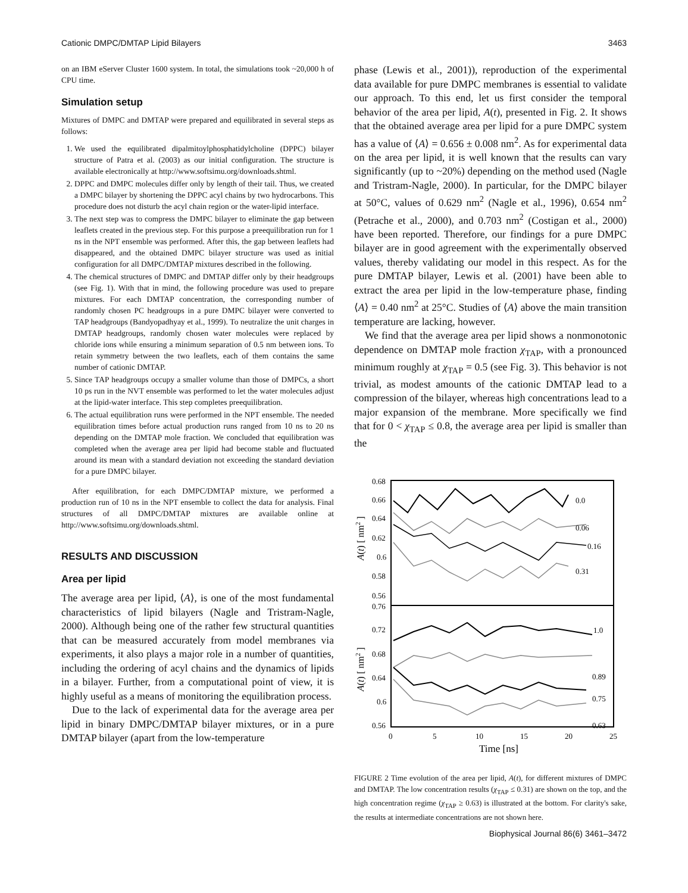Cationic DMPC/DMTAP Lipid Bilayers 3463
on an IBM eServer Cluster 1600 system. In total, the simulations took ~20,000 h of CPU time.
Simulation setup
Mixtures of DMPC and DMTAP were prepared and equilibrated in several steps as follows:
1. We used the equilibrated dipalmitoylphosphatidylcholine (DPPC) bilayer structure of Patra et al. (2003) as our initial configuration. The structure is available electronically at http://www.softsimu.org/downloads.shtml.
2. DPPC and DMPC molecules differ only by length of their tail. Thus, we created a DMPC bilayer by shortening the DPPC acyl chains by two hydrocarbons. This procedure does not disturb the acyl chain region or the water-lipid interface.
3. The next step was to compress the DMPC bilayer to eliminate the gap between leaflets created in the previous step. For this purpose a preequilibration run for 1 ns in the NPT ensemble was performed. After this, the gap between leaflets had disappeared, and the obtained DMPC bilayer structure was used as initial configuration for all DMPC/DMTAP mixtures described in the following.
4. The chemical structures of DMPC and DMTAP differ only by their headgroups (see Fig. 1). With that in mind, the following procedure was used to prepare mixtures. For each DMTAP concentration, the corresponding number of randomly chosen PC headgroups in a pure DMPC bilayer were converted to TAP headgroups (Bandyopadhyay et al., 1999). To neutralize the unit charges in DMTAP headgroups, randomly chosen water molecules were replaced by chloride ions while ensuring a minimum separation of 0.5 nm between ions. To retain symmetry between the two leaflets, each of them contains the same number of cationic DMTAP.
5. Since TAP headgroups occupy a smaller volume than those of DMPCs, a short 10 ps run in the NVT ensemble was performed to let the water molecules adjust at the lipid-water interface. This step completes preequilibration.
6. The actual equilibration runs were performed in the NPT ensemble. The needed equilibration times before actual production runs ranged from 10 ns to 20 ns depending on the DMTAP mole fraction. We concluded that equilibration was completed when the average area per lipid had become stable and fluctuated around its mean with a standard deviation not exceeding the standard deviation for a pure DMPC bilayer.
After equilibration, for each DMPC/DMTAP mixture, we performed a production run of 10 ns in the NPT ensemble to collect the data for analysis. Final structures of all DMPC/DMTAP mixtures are available online at http://www.softsimu.org/downloads.shtml.
RESULTS AND DISCUSSION
Area per lipid
The average area per lipid, ⟨A⟩, is one of the most fundamental characteristics of lipid bilayers (Nagle and Tristram-Nagle, 2000). Although being one of the rather few structural quantities that can be measured accurately from model membranes via experiments, it also plays a major role in a number of quantities, including the ordering of acyl chains and the dynamics of lipids in a bilayer. Further, from a computational point of view, it is highly useful as a means of monitoring the equilibration process.
Due to the lack of experimental data for the average area per lipid in binary DMPC/DMTAP bilayer mixtures, or in a pure DMTAP bilayer (apart from the low-temperature
phase (Lewis et al., 2001)), reproduction of the experimental data available for pure DMPC membranes is essential to validate our approach. To this end, let us first consider the temporal behavior of the area per lipid, A(t), presented in Fig. 2. It shows that the obtained average area per lipid for a pure DMPC system has a value of ⟨A⟩ = 0.656 ± 0.008 nm<sup>2</sup>. As for experimental data on the area per lipid, it is well known that the results can vary significantly (up to ~20%) depending on the method used (Nagle and Tristram-Nagle, 2000). In particular, for the DMPC bilayer at 50°C, values of 0.629 nm<sup>2</sup> (Nagle et al., 1996), 0.654 nm<sup>2</sup> (Petrache et al., 2000), and 0.703 nm<sup>2</sup> (Costigan et al., 2000) have been reported. Therefore, our findings for a pure DMPC bilayer are in good agreement with the experimentally observed values, thereby validating our model in this respect. As for the pure DMTAP bilayer, Lewis et al. (2001) have been able to extract the area per lipid in the low-temperature phase, finding ⟨A⟩ = 0.40 nm<sup>2</sup> at 25°C. Studies of ⟨A⟩ above the main transition temperature are lacking, however.
We find that the average area per lipid shows a nonmonotonic dependence on DMTAP mole fraction χ<sub>TAP</sub>, with a pronounced minimum roughly at χ<sub>TAP</sub> = 0.5 (see Fig. 3). This behavior is not trivial, as modest amounts of the cationic DMTAP lead to a compression of the bilayer, whereas high concentrations lead to a major expansion of the membrane. More specifically we find that for 0 < χ<sub>TAP</sub> ≤ 0.8, the average area per lipid is smaller than the
0.68
0.66
0.64
0.62
0.6
0.58
0.56
0.76
0.72
0.68
0.64
0.6
0.56
0.0
0.06
0.16
0.31
1.0
0.89
0.75
0.63
0
5
10
15
20
25
Time [ns]
A(t) [ nm2 ]
A(t) [ nm2 ]
FIGURE 2 Time evolution of the area per lipid, A(t), for different mixtures of DMPC and DMTAP. The low concentration results (χ<sub>TAP</sub> ≤ 0.31) are shown on the top, and the high concentration regime (χ<sub>TAP</sub> ≥ 0.63) is illustrated at the bottom. For clarity's sake, the results at intermediate concentrations are not shown here.
Biophysical Journal 86(6) 3461–3472